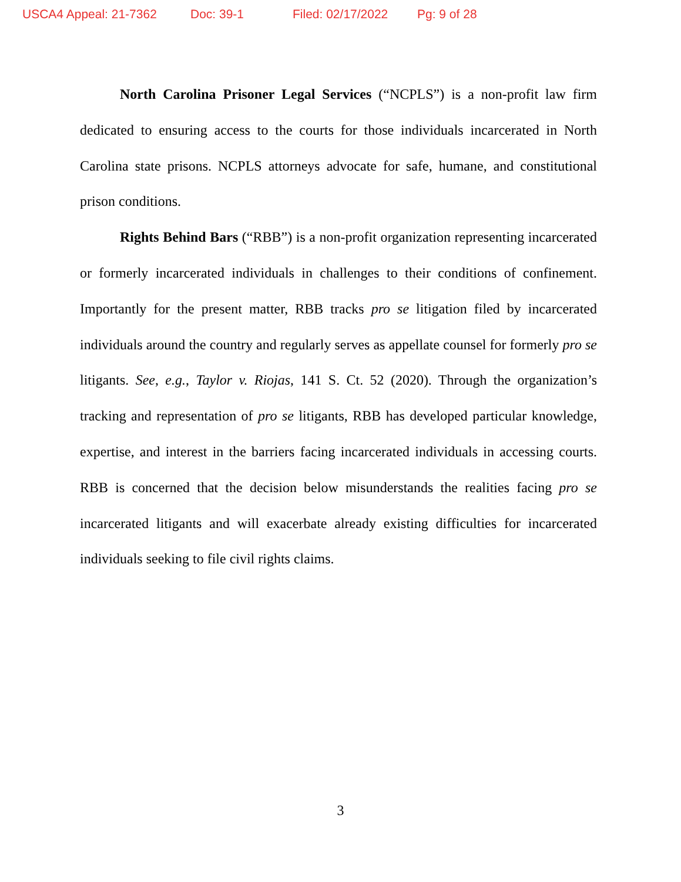USCA4 Appeal: 21-7362 Doc: 39-1 Filed: 02/17/2022 Pg: 9 of 28
North Carolina Prisoner Legal Services (“NCPLS”) is a non-profit law firm dedicated to ensuring access to the courts for those individuals incarcerated in North Carolina state prisons. NCPLS attorneys advocate for safe, humane, and constitutional prison conditions.
Rights Behind Bars (“RBB”) is a non-profit organization representing incarcerated or formerly incarcerated individuals in challenges to their conditions of confinement. Importantly for the present matter, RBB tracks pro se litigation filed by incarcerated individuals around the country and regularly serves as appellate counsel for formerly pro se litigants. See, e.g., Taylor v. Riojas, 141 S. Ct. 52 (2020). Through the organization’s tracking and representation of pro se litigants, RBB has developed particular knowledge, expertise, and interest in the barriers facing incarcerated individuals in accessing courts. RBB is concerned that the decision below misunderstands the realities facing pro se incarcerated litigants and will exacerbate already existing difficulties for incarcerated individuals seeking to file civil rights claims.
3